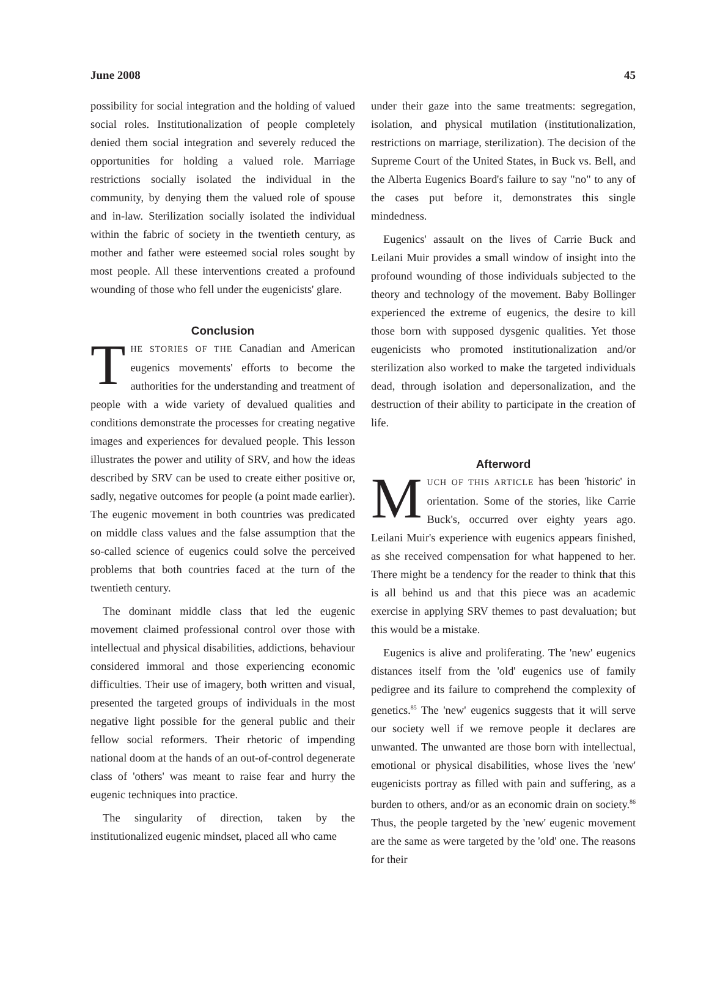June 2008 45
possibility for social integration and the holding of valued social roles. Institutionalization of people completely denied them social integration and severely reduced the opportunities for holding a valued role. Marriage restrictions socially isolated the individual in the community, by denying them the valued role of spouse and in-law. Sterilization socially isolated the individual within the fabric of society in the twentieth century, as mother and father were esteemed social roles sought by most people. All these interventions created a profound wounding of those who fell under the eugenicists' glare.
Conclusion
THE STORIES OF THE Canadian and American eugenics movements' efforts to become the authorities for the understanding and treatment of people with a wide variety of devalued qualities and conditions demonstrate the processes for creating negative images and experiences for devalued people. This lesson illustrates the power and utility of SRV, and how the ideas described by SRV can be used to create either positive or, sadly, negative outcomes for people (a point made earlier). The eugenic movement in both countries was predicated on middle class values and the false assumption that the so-called science of eugenics could solve the perceived problems that both countries faced at the turn of the twentieth century.
The dominant middle class that led the eugenic movement claimed professional control over those with intellectual and physical disabilities, addictions, behaviour considered immoral and those experiencing economic difficulties. Their use of imagery, both written and visual, presented the targeted groups of individuals in the most negative light possible for the general public and their fellow social reformers. Their rhetoric of impending national doom at the hands of an out-of-control degenerate class of 'others' was meant to raise fear and hurry the eugenic techniques into practice.
The singularity of direction, taken by the institutionalized eugenic mindset, placed all who came
under their gaze into the same treatments: segregation, isolation, and physical mutilation (institutionalization, restrictions on marriage, sterilization). The decision of the Supreme Court of the United States, in Buck vs. Bell, and the Alberta Eugenics Board's failure to say "no" to any of the cases put before it, demonstrates this single mindedness.
Eugenics' assault on the lives of Carrie Buck and Leilani Muir provides a small window of insight into the profound wounding of those individuals subjected to the theory and technology of the movement. Baby Bollinger experienced the extreme of eugenics, the desire to kill those born with supposed dysgenic qualities. Yet those eugenicists who promoted institutionalization and/or sterilization also worked to make the targeted individuals dead, through isolation and depersonalization, and the destruction of their ability to participate in the creation of life.
Afterword
MUCH OF THIS ARTICLE has been 'historic' in orientation. Some of the stories, like Carrie Buck's, occurred over eighty years ago. Leilani Muir's experience with eugenics appears finished, as she received compensation for what happened to her. There might be a tendency for the reader to think that this is all behind us and that this piece was an academic exercise in applying SRV themes to past devaluation; but this would be a mistake.
Eugenics is alive and proliferating. The 'new' eugenics distances itself from the 'old' eugenics use of family pedigree and its failure to comprehend the complexity of genetics.<sup>85</sup> The 'new' eugenics suggests that it will serve our society well if we remove people it declares are unwanted. The unwanted are those born with intellectual, emotional or physical disabilities, whose lives the 'new' eugenicists portray as filled with pain and suffering, as a burden to others, and/or as an economic drain on society.<sup>86</sup> Thus, the people targeted by the 'new' eugenic movement are the same as were targeted by the 'old' one. The reasons for their